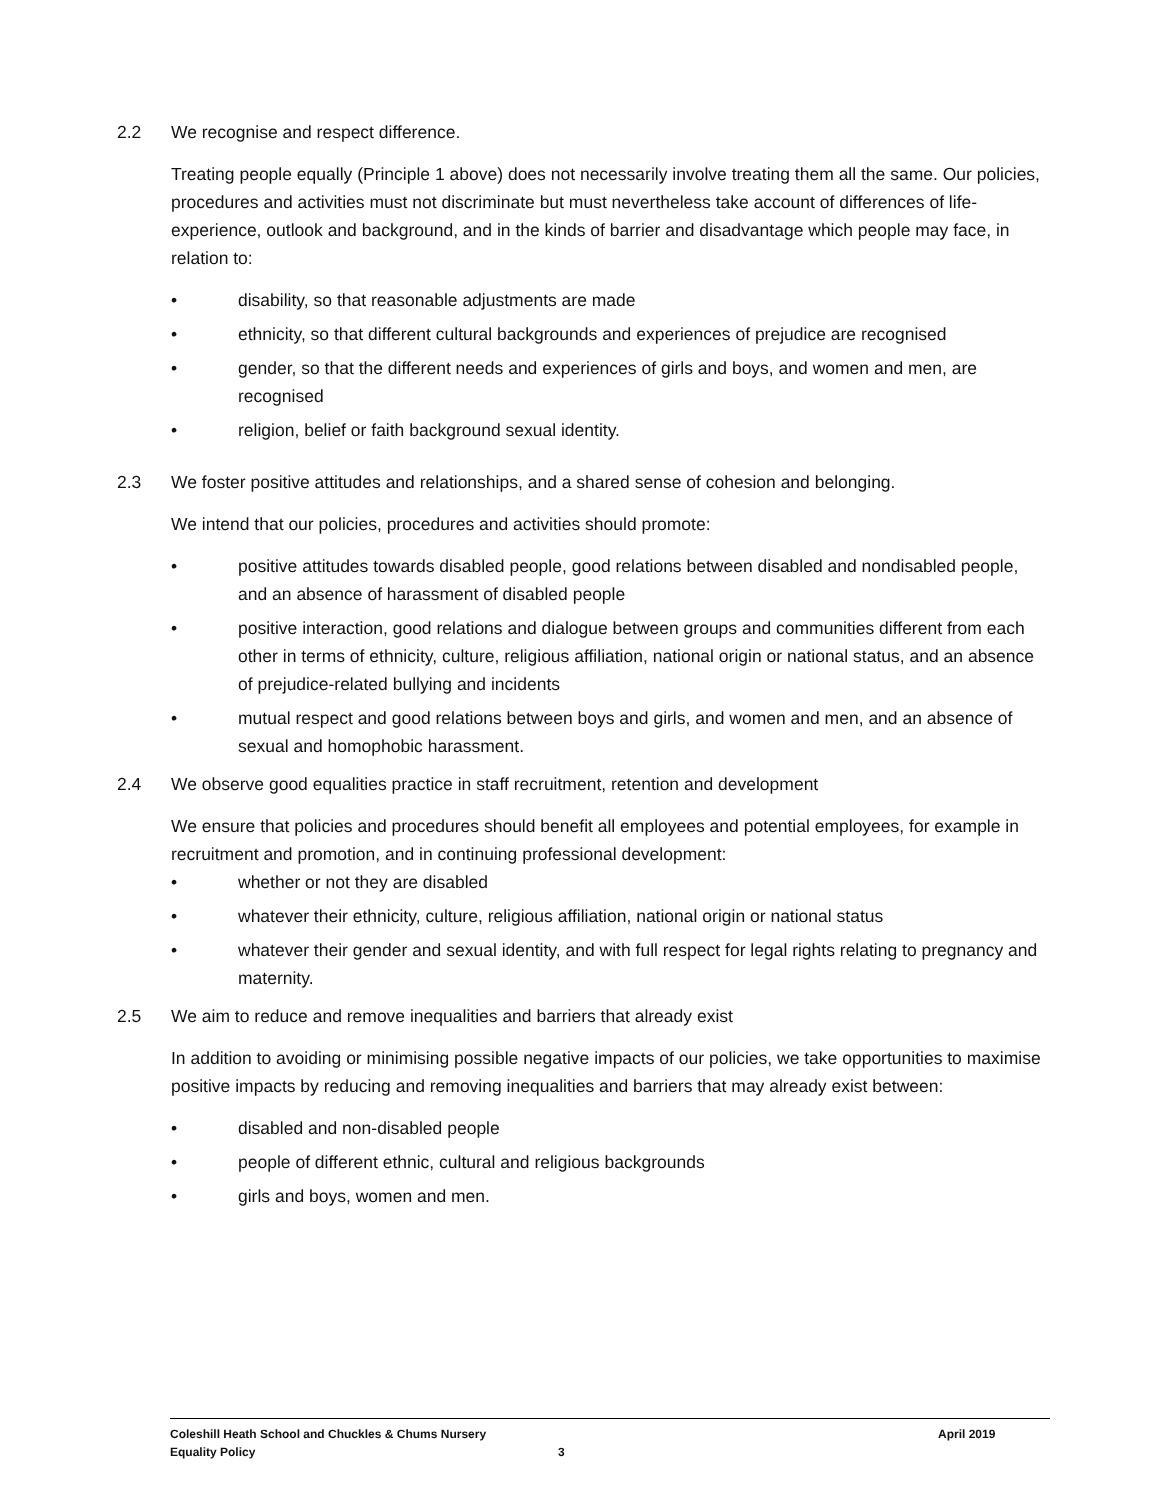2.2 We recognise and respect difference.
Treating people equally (Principle 1 above) does not necessarily involve treating them all the same. Our policies, procedures and activities must not discriminate but must nevertheless take account of differences of life-experience, outlook and background, and in the kinds of barrier and disadvantage which people may face, in relation to:
• disability, so that reasonable adjustments are made
• ethnicity, so that different cultural backgrounds and experiences of prejudice are recognised
• gender, so that the different needs and experiences of girls and boys, and women and men, are recognised
• religion, belief or faith background sexual identity.
2.3 We foster positive attitudes and relationships, and a shared sense of cohesion and belonging.
We intend that our policies, procedures and activities should promote:
• positive attitudes towards disabled people, good relations between disabled and nondisabled people, and an absence of harassment of disabled people
• positive interaction, good relations and dialogue between groups and communities different from each other in terms of ethnicity, culture, religious affiliation, national origin or national status, and an absence of prejudice-related bullying and incidents
• mutual respect and good relations between boys and girls, and women and men, and an absence of sexual and homophobic harassment.
2.4 We observe good equalities practice in staff recruitment, retention and development
We ensure that policies and procedures should benefit all employees and potential employees, for example in recruitment and promotion, and in continuing professional development:
• whether or not they are disabled
• whatever their ethnicity, culture, religious affiliation, national origin or national status
• whatever their gender and sexual identity, and with full respect for legal rights relating to pregnancy and maternity.
2.5 We aim to reduce and remove inequalities and barriers that already exist
In addition to avoiding or minimising possible negative impacts of our policies, we take opportunities to maximise positive impacts by reducing and removing inequalities and barriers that may already exist between:
• disabled and non-disabled people
• people of different ethnic, cultural and religious backgrounds
• girls and boys, women and men.
Coleshill Heath School and Chuckles & Chums Nursery April 2019
Equality Policy 3